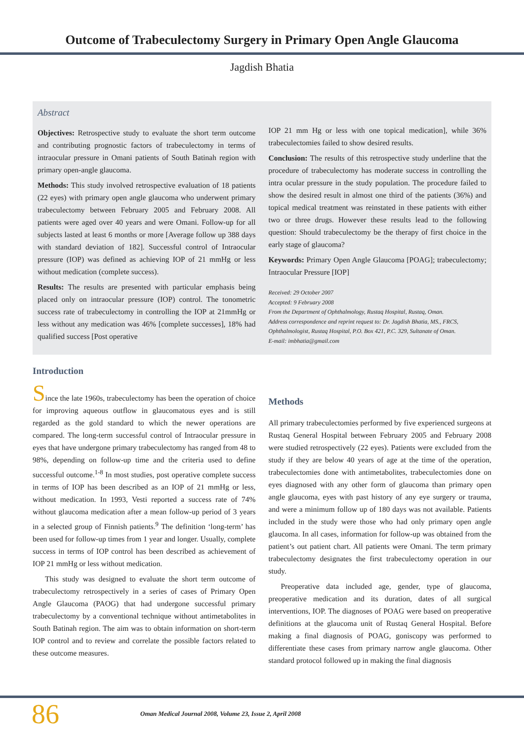Outcome of Trabeculectomy Surgery in Primary Open Angle Glaucoma
Jagdish Bhatia
Abstract
Objectives: Retrospective study to evaluate the short term outcome and contributing prognostic factors of trabeculectomy in terms of intraocular pressure in Omani patients of South Batinah region with primary open-angle glaucoma.
Methods: This study involved retrospective evaluation of 18 patients (22 eyes) with primary open angle glaucoma who underwent primary trabeculectomy between February 2005 and February 2008. All patients were aged over 40 years and were Omani. Follow-up for all subjects lasted at least 6 months or more [Average follow up 388 days with standard deviation of 182]. Successful control of Intraocular pressure (IOP) was defined as achieving IOP of 21 mmHg or less without medication (complete success).
Results: The results are presented with particular emphasis being placed only on intraocular pressure (IOP) control. The tonometric success rate of trabeculectomy in controlling the IOP at 21mmHg or less without any medication was 46% [complete successes], 18% had qualified success [Post operative
IOP 21 mm Hg or less with one topical medication], while 36% trabeculectomies failed to show desired results.
Conclusion: The results of this retrospective study underline that the procedure of trabeculectomy has moderate success in controlling the intra ocular pressure in the study population. The procedure failed to show the desired result in almost one third of the patients (36%) and topical medical treatment was reinstated in these patients with either two or three drugs. However these results lead to the following question: Should trabeculectomy be the therapy of first choice in the early stage of glaucoma?
Keywords: Primary Open Angle Glaucoma [POAG]; trabeculectomy; Intraocular Pressure [IOP]
Received: 29 October 2007
Accepted: 9 February 2008
From the Department of Ophthalmology, Rustaq Hospital, Rustaq, Oman.
Address correspondence and reprint request to: Dr. Jagdish Bhatia, MS., FRCS, Ophthalmologist, Rustaq Hospital, P.O. Box 421, P.C. 329, Sultanate of Oman.
E-mail: imbhatia@gmail.com
Introduction
Since the late 1960s, trabeculectomy has been the operation of choice for improving aqueous outflow in glaucomatous eyes and is still regarded as the gold standard to which the newer operations are compared. The long-term successful control of Intraocular pressure in eyes that have undergone primary trabeculectomy has ranged from 48 to 98%, depending on follow-up time and the criteria used to define successful outcome.<sup>1-8</sup> In most studies, post operative complete success in terms of IOP has been described as an IOP of 21 mmHg or less, without medication. In 1993, Vesti reported a success rate of 74% without glaucoma medication after a mean follow-up period of 3 years in a selected group of Finnish patients.<sup>9</sup> The definition ‘long-term’ has been used for follow-up times from 1 year and longer. Usually, complete success in terms of IOP control has been described as achievement of IOP 21 mmHg or less without medication.
This study was designed to evaluate the short term outcome of trabeculectomy retrospectively in a series of cases of Primary Open Angle Glaucoma (PAOG) that had undergone successful primary trabeculectomy by a conventional technique without antimetabolites in South Batinah region. The aim was to obtain information on short-term IOP control and to review and correlate the possible factors related to these outcome measures.
Methods
All primary trabeculectomies performed by five experienced surgeons at Rustaq General Hospital between February 2005 and February 2008 were studied retrospectively (22 eyes). Patients were excluded from the study if they are below 40 years of age at the time of the operation, trabeculectomies done with antimetabolites, trabeculectomies done on eyes diagnosed with any other form of glaucoma than primary open angle glaucoma, eyes with past history of any eye surgery or trauma, and were a minimum follow up of 180 days was not available. Patients included in the study were those who had only primary open angle glaucoma. In all cases, information for follow-up was obtained from the patient’s out patient chart. All patients were Omani. The term primary trabeculectomy designates the first trabeculectomy operation in our study.
Preoperative data included age, gender, type of glaucoma, preoperative medication and its duration, dates of all surgical interventions, IOP. The diagnoses of POAG were based on preoperative definitions at the glaucoma unit of Rustaq General Hospital. Before making a final diagnosis of POAG, goniscopy was performed to differentiate these cases from primary narrow angle glaucoma. Other standard protocol followed up in making the final diagnosis
86 Oman Medical Journal 2008, Volume 23, Issue 2, April 2008